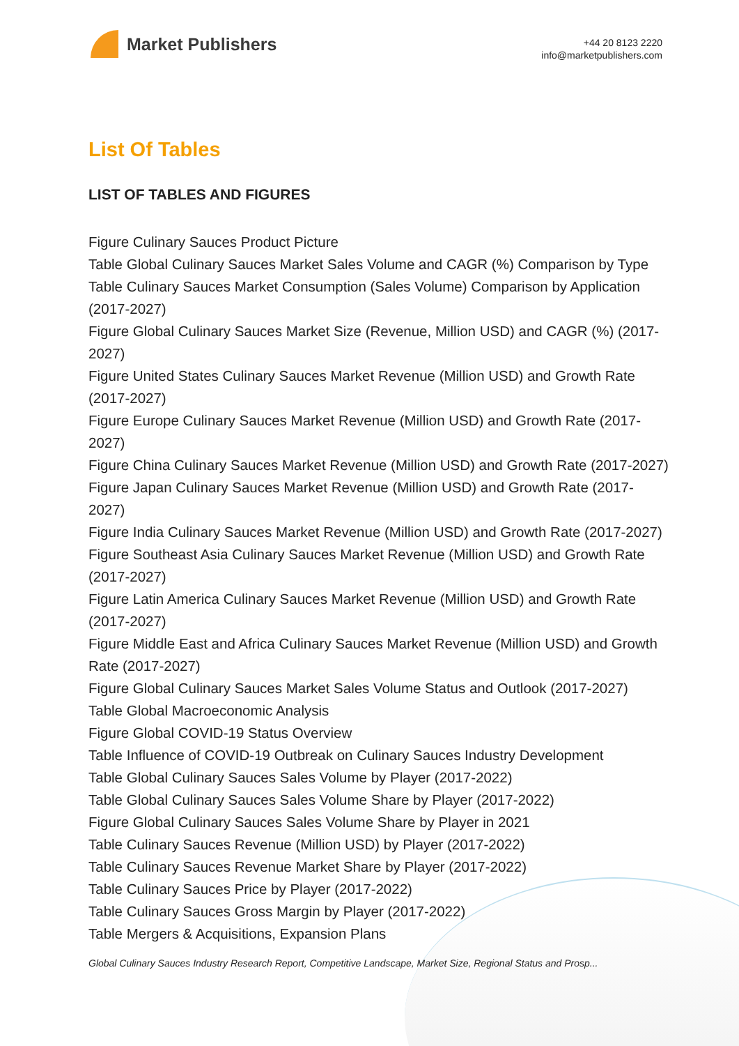Market Publishers
+44 20 8123 2220
info@marketpublishers.com
List Of Tables
LIST OF TABLES AND FIGURES
Figure Culinary Sauces Product Picture
Table Global Culinary Sauces Market Sales Volume and CAGR (%) Comparison by Type
Table Culinary Sauces Market Consumption (Sales Volume) Comparison by Application (2017-2027)
Figure Global Culinary Sauces Market Size (Revenue, Million USD) and CAGR (%) (2017-2027)
Figure United States Culinary Sauces Market Revenue (Million USD) and Growth Rate (2017-2027)
Figure Europe Culinary Sauces Market Revenue (Million USD) and Growth Rate (2017-2027)
Figure China Culinary Sauces Market Revenue (Million USD) and Growth Rate (2017-2027)
Figure Japan Culinary Sauces Market Revenue (Million USD) and Growth Rate (2017-2027)
Figure India Culinary Sauces Market Revenue (Million USD) and Growth Rate (2017-2027)
Figure Southeast Asia Culinary Sauces Market Revenue (Million USD) and Growth Rate (2017-2027)
Figure Latin America Culinary Sauces Market Revenue (Million USD) and Growth Rate (2017-2027)
Figure Middle East and Africa Culinary Sauces Market Revenue (Million USD) and Growth Rate (2017-2027)
Figure Global Culinary Sauces Market Sales Volume Status and Outlook (2017-2027)
Table Global Macroeconomic Analysis
Figure Global COVID-19 Status Overview
Table Influence of COVID-19 Outbreak on Culinary Sauces Industry Development
Table Global Culinary Sauces Sales Volume by Player (2017-2022)
Table Global Culinary Sauces Sales Volume Share by Player (2017-2022)
Figure Global Culinary Sauces Sales Volume Share by Player in 2021
Table Culinary Sauces Revenue (Million USD) by Player (2017-2022)
Table Culinary Sauces Revenue Market Share by Player (2017-2022)
Table Culinary Sauces Price by Player (2017-2022)
Table Culinary Sauces Gross Margin by Player (2017-2022)
Table Mergers & Acquisitions, Expansion Plans
Global Culinary Sauces Industry Research Report, Competitive Landscape, Market Size, Regional Status and Prosp...